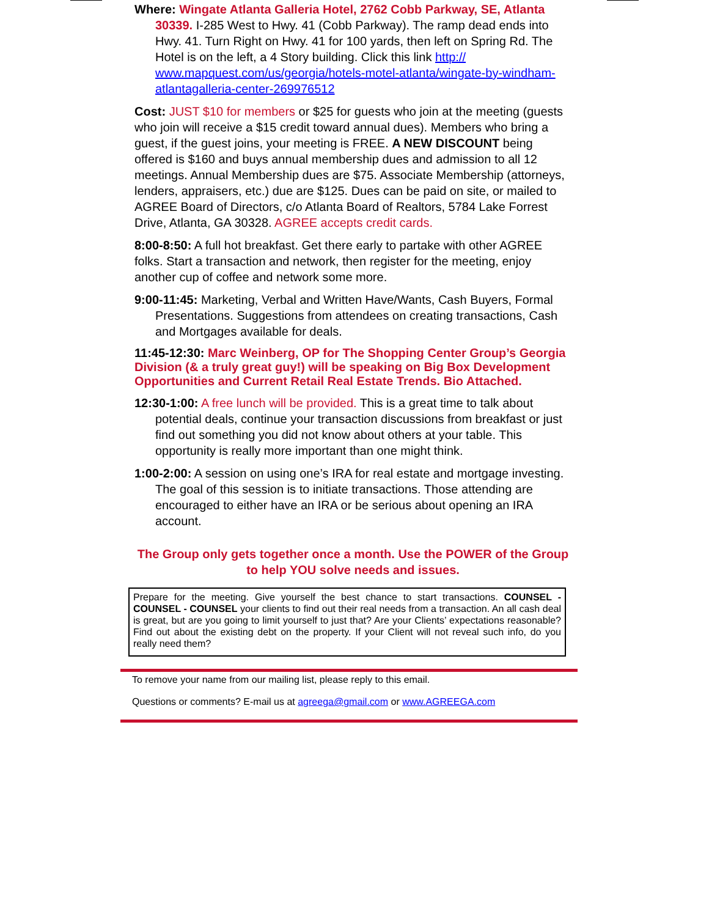Where: Wingate Atlanta Galleria Hotel, 2762 Cobb Parkway, SE, Atlanta 30339. I-285 West to Hwy. 41 (Cobb Parkway). The ramp dead ends into Hwy. 41. Turn Right on Hwy. 41 for 100 yards, then left on Spring Rd. The Hotel is on the left, a 4 Story building. Click this link http:// www.mapquest.com/us/georgia/hotels-motel-atlanta/wingate-by-windham-atlantagalleria-center-269976512
Cost: JUST $10 for members or $25 for guests who join at the meeting (guests who join will receive a $15 credit toward annual dues). Members who bring a guest, if the guest joins, your meeting is FREE. A NEW DISCOUNT being offered is $160 and buys annual membership dues and admission to all 12 meetings. Annual Membership dues are $75. Associate Membership (attorneys, lenders, appraisers, etc.) due are $125. Dues can be paid on site, or mailed to AGREE Board of Directors, c/o Atlanta Board of Realtors, 5784 Lake Forrest Drive, Atlanta, GA 30328. AGREE accepts credit cards.
8:00-8:50: A full hot breakfast. Get there early to partake with other AGREE folks. Start a transaction and network, then register for the meeting, enjoy another cup of coffee and network some more.
9:00-11:45: Marketing, Verbal and Written Have/Wants, Cash Buyers, Formal Presentations. Suggestions from attendees on creating transactions, Cash and Mortgages available for deals.
11:45-12:30: Marc Weinberg, OP for The Shopping Center Group’s Georgia Division (& a truly great guy!) will be speaking on Big Box Development Opportunities and Current Retail Real Estate Trends. Bio Attached.
12:30-1:00: A free lunch will be provided. This is a great time to talk about potential deals, continue your transaction discussions from breakfast or just find out something you did not know about others at your table. This opportunity is really more important than one might think.
1:00-2:00: A session on using one’s IRA for real estate and mortgage investing. The goal of this session is to initiate transactions. Those attending are encouraged to either have an IRA or be serious about opening an IRA account.
The Group only gets together once a month. Use the POWER of the Group to help YOU solve needs and issues.
Prepare for the meeting. Give yourself the best chance to start transactions. COUNSEL - COUNSEL - COUNSEL your clients to find out their real needs from a transaction. An all cash deal is great, but are you going to limit yourself to just that? Are your Clients’ expectations reasonable? Find out about the existing debt on the property. If your Client will not reveal such info, do you really need them?
To remove your name from our mailing list, please reply to this email.
Questions or comments? E-mail us at agreega@gmail.com or www.AGREEGA.com